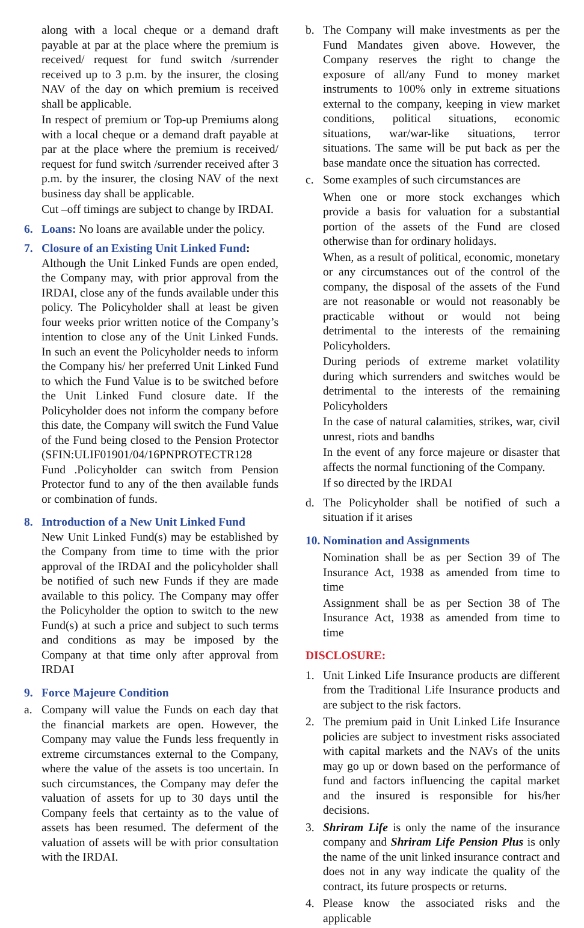along with a local cheque or a demand draft payable at par at the place where the premium is received/ request for fund switch /surrender received up to 3 p.m. by the insurer, the closing NAV of the day on which premium is received shall be applicable.
In respect of premium or Top-up Premiums along with a local cheque or a demand draft payable at par at the place where the premium is received/ request for fund switch /surrender received after 3 p.m. by the insurer, the closing NAV of the next business day shall be applicable.
Cut –off timings are subject to change by IRDAI.
6. Loans: No loans are available under the policy.
7. Closure of an Existing Unit Linked Fund:
Although the Unit Linked Funds are open ended, the Company may, with prior approval from the IRDAI, close any of the funds available under this policy. The Policyholder shall at least be given four weeks prior written notice of the Company’s intention to close any of the Unit Linked Funds. In such an event the Policyholder needs to inform the Company his/ her preferred Unit Linked Fund to which the Fund Value is to be switched before the Unit Linked Fund closure date. If the Policyholder does not inform the company before this date, the Company will switch the Fund Value of the Fund being closed to the Pension Protector (SFIN:ULIF01901/04/16PNPROTECTR128 Fund .Policyholder can switch from Pension Protector fund to any of the then available funds or combination of funds.
8. Introduction of a New Unit Linked Fund
New Unit Linked Fund(s) may be established by the Company from time to time with the prior approval of the IRDAI and the policyholder shall be notified of such new Funds if they are made available to this policy. The Company may offer the Policyholder the option to switch to the new Fund(s) at such a price and subject to such terms and conditions as may be imposed by the Company at that time only after approval from IRDAI
9. Force Majeure Condition
a. Company will value the Funds on each day that the financial markets are open. However, the Company may value the Funds less frequently in extreme circumstances external to the Company, where the value of the assets is too uncertain. In such circumstances, the Company may defer the valuation of assets for up to 30 days until the Company feels that certainty as to the value of assets has been resumed. The deferment of the valuation of assets will be with prior consultation with the IRDAI.
b. The Company will make investments as per the Fund Mandates given above. However, the Company reserves the right to change the exposure of all/any Fund to money market instruments to 100% only in extreme situations external to the company, keeping in view market conditions, political situations, economic situations, war/war-like situations, terror situations. The same will be put back as per the base mandate once the situation has corrected.
c. Some examples of such circumstances are
When one or more stock exchanges which provide a basis for valuation for a substantial portion of the assets of the Fund are closed otherwise than for ordinary holidays.
When, as a result of political, economic, monetary or any circumstances out of the control of the company, the disposal of the assets of the Fund are not reasonable or would not reasonably be practicable without or would not being detrimental to the interests of the remaining Policyholders.
During periods of extreme market volatility during which surrenders and switches would be detrimental to the interests of the remaining Policyholders
In the case of natural calamities, strikes, war, civil unrest, riots and bandhs
In the event of any force majeure or disaster that affects the normal functioning of the Company.
If so directed by the IRDAI
d. The Policyholder shall be notified of such a situation if it arises
10. Nomination and Assignments
Nomination shall be as per Section 39 of The Insurance Act, 1938 as amended from time to time
Assignment shall be as per Section 38 of The Insurance Act, 1938 as amended from time to time
DISCLOSURE:
1. Unit Linked Life Insurance products are different from the Traditional Life Insurance products and are subject to the risk factors.
2. The premium paid in Unit Linked Life Insurance policies are subject to investment risks associated with capital markets and the NAVs of the units may go up or down based on the performance of fund and factors influencing the capital market and the insured is responsible for his/her decisions.
3. Shriram Life is only the name of the insurance company and Shriram Life Pension Plus is only the name of the unit linked insurance contract and does not in any way indicate the quality of the contract, its future prospects or returns.
4. Please know the associated risks and the applicable